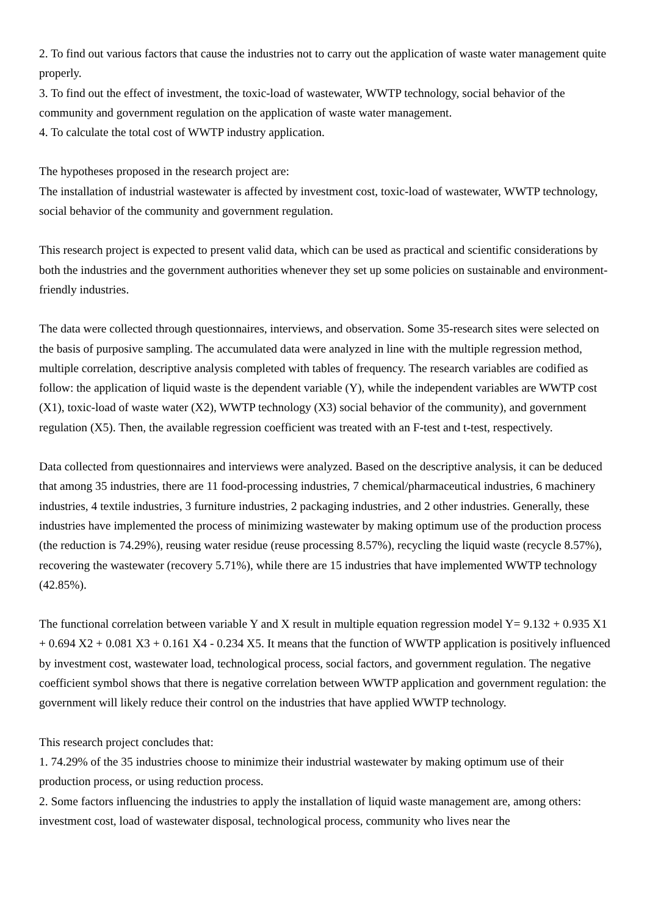2. To find out various factors that cause the industries not to carry out the application of waste water management quite properly.
3. To find out the effect of investment, the toxic-load of wastewater, WWTP technology, social behavior of the community and government regulation on the application of waste water management.
4. To calculate the total cost of WWTP industry application.
The hypotheses proposed in the research project are:
The installation of industrial wastewater is affected by investment cost, toxic-load of wastewater, WWTP technology, social behavior of the community and government regulation.
This research project is expected to present valid data, which can be used as practical and scientific considerations by both the industries and the government authorities whenever they set up some policies on sustainable and environment-friendly industries.
The data were collected through questionnaires, interviews, and observation. Some 35-research sites were selected on the basis of purposive sampling. The accumulated data were analyzed in line with the multiple regression method, multiple correlation, descriptive analysis completed with tables of frequency. The research variables are codified as follow: the application of liquid waste is the dependent variable (Y), while the independent variables are WWTP cost (X1), toxic-load of waste water (X2), WWTP technology (X3) social behavior of the community), and government regulation (X5). Then, the available regression coefficient was treated with an F-test and t-test, respectively.
Data collected from questionnaires and interviews were analyzed. Based on the descriptive analysis, it can be deduced that among 35 industries, there are 11 food-processing industries, 7 chemical/pharmaceutical industries, 6 machinery industries, 4 textile industries, 3 furniture industries, 2 packaging industries, and 2 other industries. Generally, these industries have implemented the process of minimizing wastewater by making optimum use of the production process (the reduction is 74.29%), reusing water residue (reuse processing 8.57%), recycling the liquid waste (recycle 8.57%), recovering the wastewater (recovery 5.71%), while there are 15 industries that have implemented WWTP technology (42.85%).
The functional correlation between variable Y and X result in multiple equation regression model Y= 9.132 + 0.935 X1 + 0.694 X2 + 0.081 X3 + 0.161 X4 - 0.234 X5. It means that the function of WWTP application is positively influenced by investment cost, wastewater load, technological process, social factors, and government regulation. The negative coefficient symbol shows that there is negative correlation between WWTP application and government regulation: the government will likely reduce their control on the industries that have applied WWTP technology.
This research project concludes that:
1. 74.29% of the 35 industries choose to minimize their industrial wastewater by making optimum use of their production process, or using reduction process.
2. Some factors influencing the industries to apply the installation of liquid waste management are, among others: investment cost, load of wastewater disposal, technological process, community who lives near the